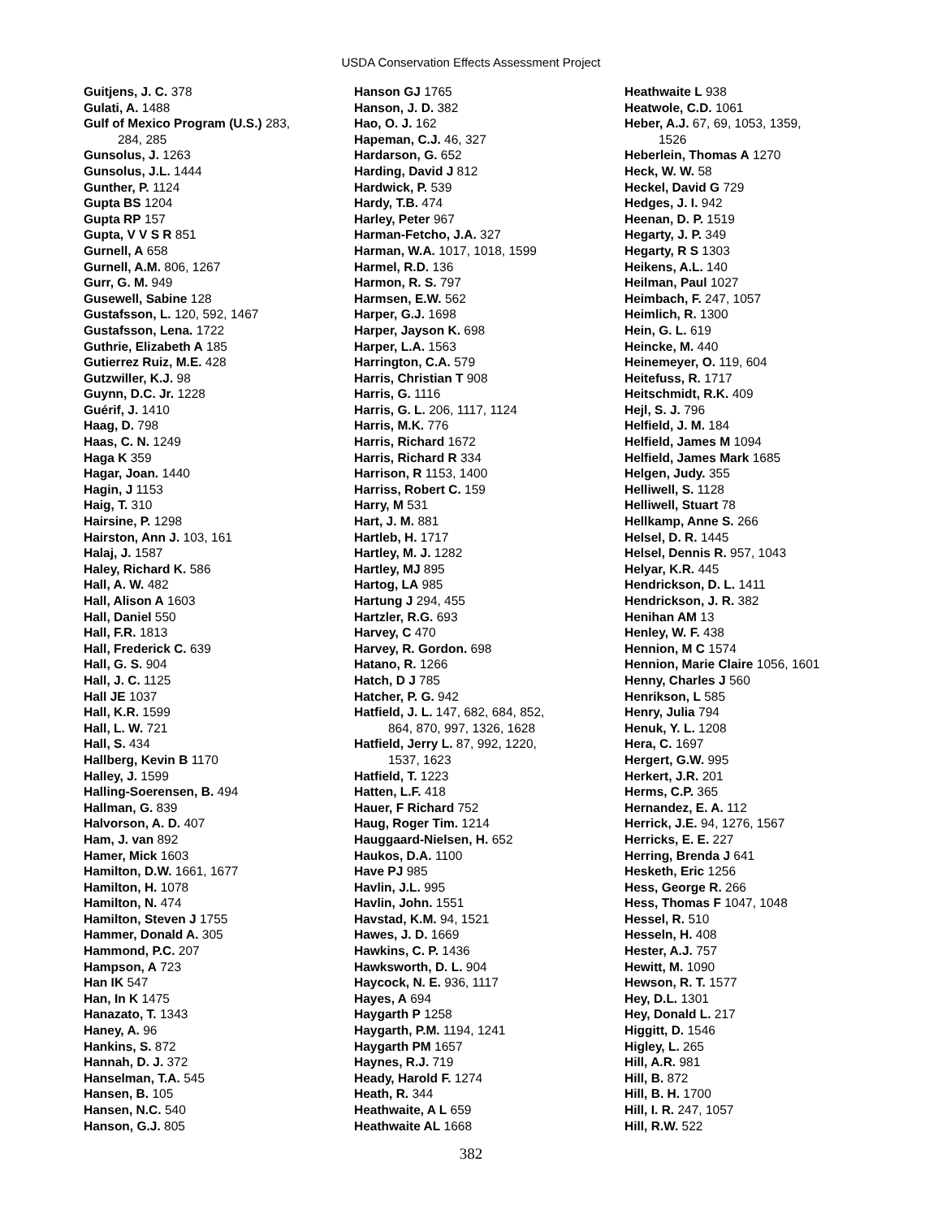USDA Conservation Effects Assessment Project
Guitjens, J. C. 378
Gulati, A. 1488
Gulf of Mexico Program (U.S.) 283,
284, 285
Gunsolus, J. 1263
Gunsolus, J.L. 1444
Gunther, P. 1124
Gupta BS 1204
Gupta RP 157
Gupta, V V S R 851
Gurnell, A 658
Gurnell, A.M. 806, 1267
Gurr, G. M. 949
Gusewell, Sabine 128
Gustafsson, L. 120, 592, 1467
Gustafsson, Lena. 1722
Guthrie, Elizabeth A 185
Gutierrez Ruiz, M.E. 428
Gutzwiller, K.J. 98
Guynn, D.C. Jr. 1228
Guérif, J. 1410
Haag, D. 798
Haas, C. N. 1249
Haga K 359
Hagar, Joan. 1440
Hagin, J 1153
Haig, T. 310
Hairsine, P. 1298
Hairston, Ann J. 103, 161
Halaj, J. 1587
Haley, Richard K. 586
Hall, A. W. 482
Hall, Alison A 1603
Hall, Daniel 550
Hall, F.R. 1813
Hall, Frederick C. 639
Hall, G. S. 904
Hall, J. C. 1125
Hall JE 1037
Hall, K.R. 1599
Hall, L. W. 721
Hall, S. 434
Hallberg, Kevin B 1170
Halley, J. 1599
Halling-Soerensen, B. 494
Hallman, G. 839
Halvorson, A. D. 407
Ham, J. van 892
Hamer, Mick 1603
Hamilton, D.W. 1661, 1677
Hamilton, H. 1078
Hamilton, N. 474
Hamilton, Steven J 1755
Hammer, Donald A. 305
Hammond, P.C. 207
Hampson, A 723
Han IK 547
Han, In K 1475
Hanazato, T. 1343
Haney, A. 96
Hankins, S. 872
Hannah, D. J. 372
Hanselman, T.A. 545
Hansen, B. 105
Hansen, N.C. 540
Hanson, G.J. 805
Hanson GJ 1765
Hanson, J. D. 382
Hao, O. J. 162
Hapeman, C.J. 46, 327
Hardarson, G. 652
Harding, David J 812
Hardwick, P. 539
Hardy, T.B. 474
Harley, Peter 967
Harman-Fetcho, J.A. 327
Harman, W.A. 1017, 1018, 1599
Harmel, R.D. 136
Harmon, R. S. 797
Harmsen, E.W. 562
Harper, G.J. 1698
Harper, Jayson K. 698
Harper, L.A. 1563
Harrington, C.A. 579
Harris, Christian T 908
Harris, G. 1116
Harris, G. L. 206, 1117, 1124
Harris, M.K. 776
Harris, Richard 1672
Harris, Richard R 334
Harrison, R 1153, 1400
Harriss, Robert C. 159
Harry, M 531
Hart, J. M. 881
Hartleb, H. 1717
Hartley, M. J. 1282
Hartley, MJ 895
Hartog, LA 985
Hartung J 294, 455
Hartzler, R.G. 693
Harvey, C 470
Harvey, R. Gordon. 698
Hatano, R. 1266
Hatch, D J 785
Hatcher, P. G. 942
Hatfield, J. L. 147, 682, 684, 852,
864, 870, 997, 1326, 1628
Hatfield, Jerry L. 87, 992, 1220,
1537, 1623
Hatfield, T. 1223
Hatten, L.F. 418
Hauer, F Richard 752
Haug, Roger Tim. 1214
Hauggaard-Nielsen, H. 652
Haukos, D.A. 1100
Have PJ 985
Havlin, J.L. 995
Havlin, John. 1551
Havstad, K.M. 94, 1521
Hawes, J. D. 1669
Hawkins, C. P. 1436
Hawksworth, D. L. 904
Haycock, N. E. 936, 1117
Hayes, A 694
Haygarth P 1258
Haygarth, P.M. 1194, 1241
Haygarth PM 1657
Haynes, R.J. 719
Heady, Harold F. 1274
Heath, R. 344
Heathwaite, A L 659
Heathwaite AL 1668
Heathwaite L 938
Heatwole, C.D. 1061
Heber, A.J. 67, 69, 1053, 1359,
1526
Heberlein, Thomas A 1270
Heck, W. W. 58
Heckel, David G 729
Hedges, J. I. 942
Heenan, D. P. 1519
Hegarty, J. P. 349
Hegarty, R S 1303
Heikens, A.L. 140
Heilman, Paul 1027
Heimbach, F. 247, 1057
Heimlich, R. 1300
Hein, G. L. 619
Heincke, M. 440
Heinemeyer, O. 119, 604
Heitefuss, R. 1717
Heitschmidt, R.K. 409
Hejl, S. J. 796
Helfield, J. M. 184
Helfield, James M 1094
Helfield, James Mark 1685
Helgen, Judy. 355
Helliwell, S. 1128
Helliwell, Stuart 78
Hellkamp, Anne S. 266
Helsel, D. R. 1445
Helsel, Dennis R. 957, 1043
Helyar, K.R. 445
Hendrickson, D. L. 1411
Hendrickson, J. R. 382
Henihan AM 13
Henley, W. F. 438
Hennion, M C 1574
Hennion, Marie Claire 1056, 1601
Henny, Charles J 560
Henrikson, L 585
Henry, Julia 794
Henuk, Y. L. 1208
Hera, C. 1697
Hergert, G.W. 995
Herkert, J.R. 201
Herms, C.P. 365
Hernandez, E. A. 112
Herrick, J.E. 94, 1276, 1567
Herricks, E. E. 227
Herring, Brenda J 641
Hesketh, Eric 1256
Hess, George R. 266
Hess, Thomas F 1047, 1048
Hessel, R. 510
Hesseln, H. 408
Hester, A.J. 757
Hewitt, M. 1090
Hewson, R. T. 1577
Hey, D.L. 1301
Hey, Donald L. 217
Higgitt, D. 1546
Higley, L. 265
Hill, A.R. 981
Hill, B. 872
Hill, B. H. 1700
Hill, I. R. 247, 1057
Hill, R.W. 522
382